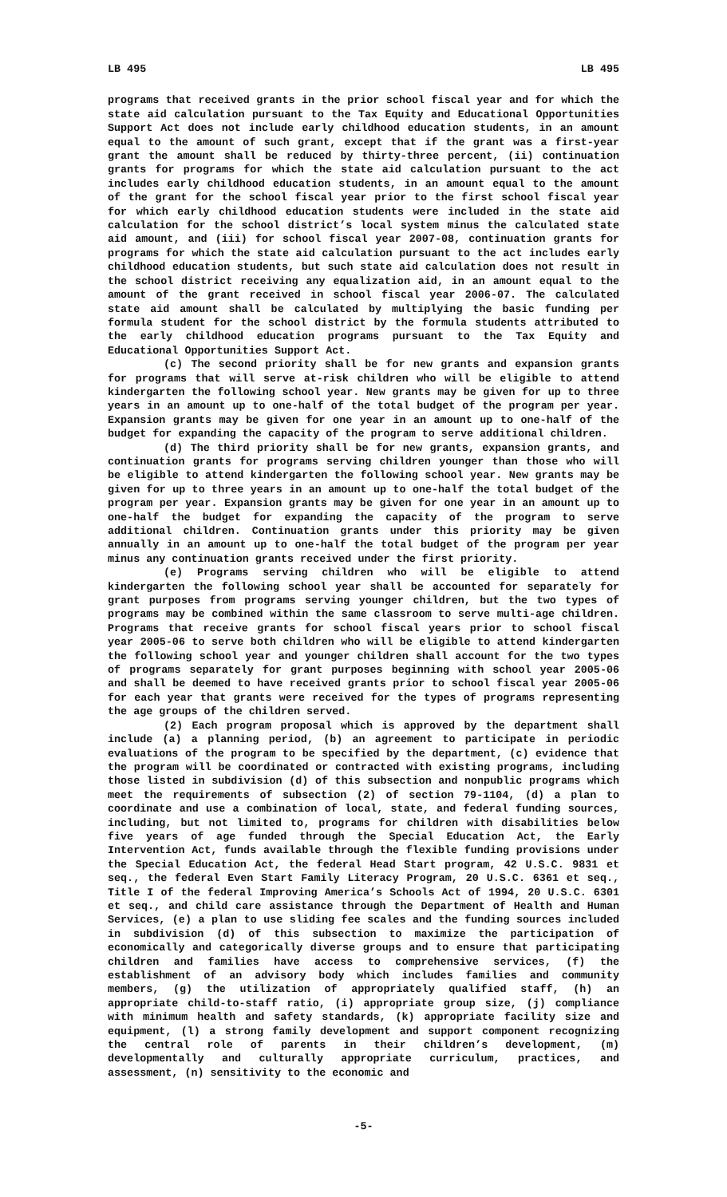LB 495 LB 495
programs that received grants in the prior school fiscal year and for which the state aid calculation pursuant to the Tax Equity and Educational Opportunities Support Act does not include early childhood education students, in an amount equal to the amount of such grant, except that if the grant was a first-year grant the amount shall be reduced by thirty-three percent, (ii) continuation grants for programs for which the state aid calculation pursuant to the act includes early childhood education students, in an amount equal to the amount of the grant for the school fiscal year prior to the first school fiscal year for which early childhood education students were included in the state aid calculation for the school district’s local system minus the calculated state aid amount, and (iii) for school fiscal year 2007-08, continuation grants for programs for which the state aid calculation pursuant to the act includes early childhood education students, but such state aid calculation does not result in the school district receiving any equalization aid, in an amount equal to the amount of the grant received in school fiscal year 2006-07. The calculated state aid amount shall be calculated by multiplying the basic funding per formula student for the school district by the formula students attributed to the early childhood education programs pursuant to the Tax Equity and Educational Opportunities Support Act.
(c) The second priority shall be for new grants and expansion grants for programs that will serve at-risk children who will be eligible to attend kindergarten the following school year. New grants may be given for up to three years in an amount up to one-half of the total budget of the program per year. Expansion grants may be given for one year in an amount up to one-half of the budget for expanding the capacity of the program to serve additional children.
(d) The third priority shall be for new grants, expansion grants, and continuation grants for programs serving children younger than those who will be eligible to attend kindergarten the following school year. New grants may be given for up to three years in an amount up to one-half the total budget of the program per year. Expansion grants may be given for one year in an amount up to one-half the budget for expanding the capacity of the program to serve additional children. Continuation grants under this priority may be given annually in an amount up to one-half the total budget of the program per year minus any continuation grants received under the first priority.
(e) Programs serving children who will be eligible to attend kindergarten the following school year shall be accounted for separately for grant purposes from programs serving younger children, but the two types of programs may be combined within the same classroom to serve multi-age children. Programs that receive grants for school fiscal years prior to school fiscal year 2005-06 to serve both children who will be eligible to attend kindergarten the following school year and younger children shall account for the two types of programs separately for grant purposes beginning with school year 2005-06 and shall be deemed to have received grants prior to school fiscal year 2005-06 for each year that grants were received for the types of programs representing the age groups of the children served.
(2) Each program proposal which is approved by the department shall include (a) a planning period, (b) an agreement to participate in periodic evaluations of the program to be specified by the department, (c) evidence that the program will be coordinated or contracted with existing programs, including those listed in subdivision (d) of this subsection and nonpublic programs which meet the requirements of subsection (2) of section 79-1104, (d) a plan to coordinate and use a combination of local, state, and federal funding sources, including, but not limited to, programs for children with disabilities below five years of age funded through the Special Education Act, the Early Intervention Act, funds available through the flexible funding provisions under the Special Education Act, the federal Head Start program, 42 U.S.C. 9831 et seq., the federal Even Start Family Literacy Program, 20 U.S.C. 6361 et seq., Title I of the federal Improving America’s Schools Act of 1994, 20 U.S.C. 6301 et seq., and child care assistance through the Department of Health and Human Services, (e) a plan to use sliding fee scales and the funding sources included in subdivision (d) of this subsection to maximize the participation of economically and categorically diverse groups and to ensure that participating children and families have access to comprehensive services, (f) the establishment of an advisory body which includes families and community members, (g) the utilization of appropriately qualified staff, (h) an appropriate child-to-staff ratio, (i) appropriate group size, (j) compliance with minimum health and safety standards, (k) appropriate facility size and equipment, (l) a strong family development and support component recognizing the central role of parents in their children’s development, (m) developmentally and culturally appropriate curriculum, practices, and assessment, (n) sensitivity to the economic and
-5-